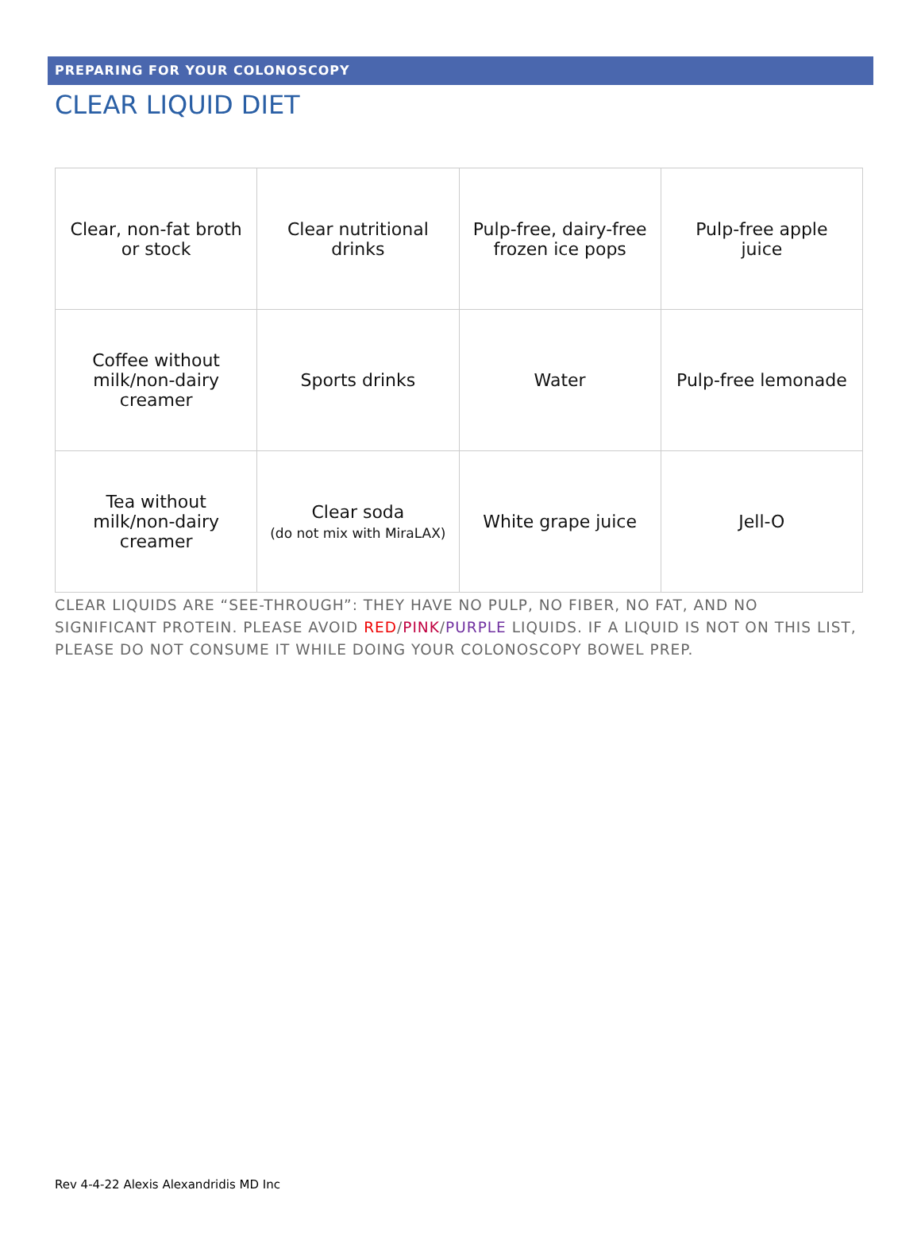PREPARING FOR YOUR COLONOSCOPY
CLEAR LIQUID DIET
| Clear, non-fat broth or stock | Clear nutritional drinks | Pulp-free, dairy-free frozen ice pops | Pulp-free apple juice |
| Coffee without milk/non-dairy creamer | Sports drinks | Water | Pulp-free lemonade |
| Tea without milk/non-dairy creamer | Clear soda (do not mix with MiraLAX) | White grape juice | Jell-O |
CLEAR LIQUIDS ARE “SEE-THROUGH”: THEY HAVE NO PULP, NO FIBER, NO FAT, AND NO SIGNIFICANT PROTEIN. PLEASE AVOID RED/PINK/PURPLE LIQUIDS. IF A LIQUID IS NOT ON THIS LIST, PLEASE DO NOT CONSUME IT WHILE DOING YOUR COLONOSCOPY BOWEL PREP.
Rev 4-4-22 Alexis Alexandridis MD Inc